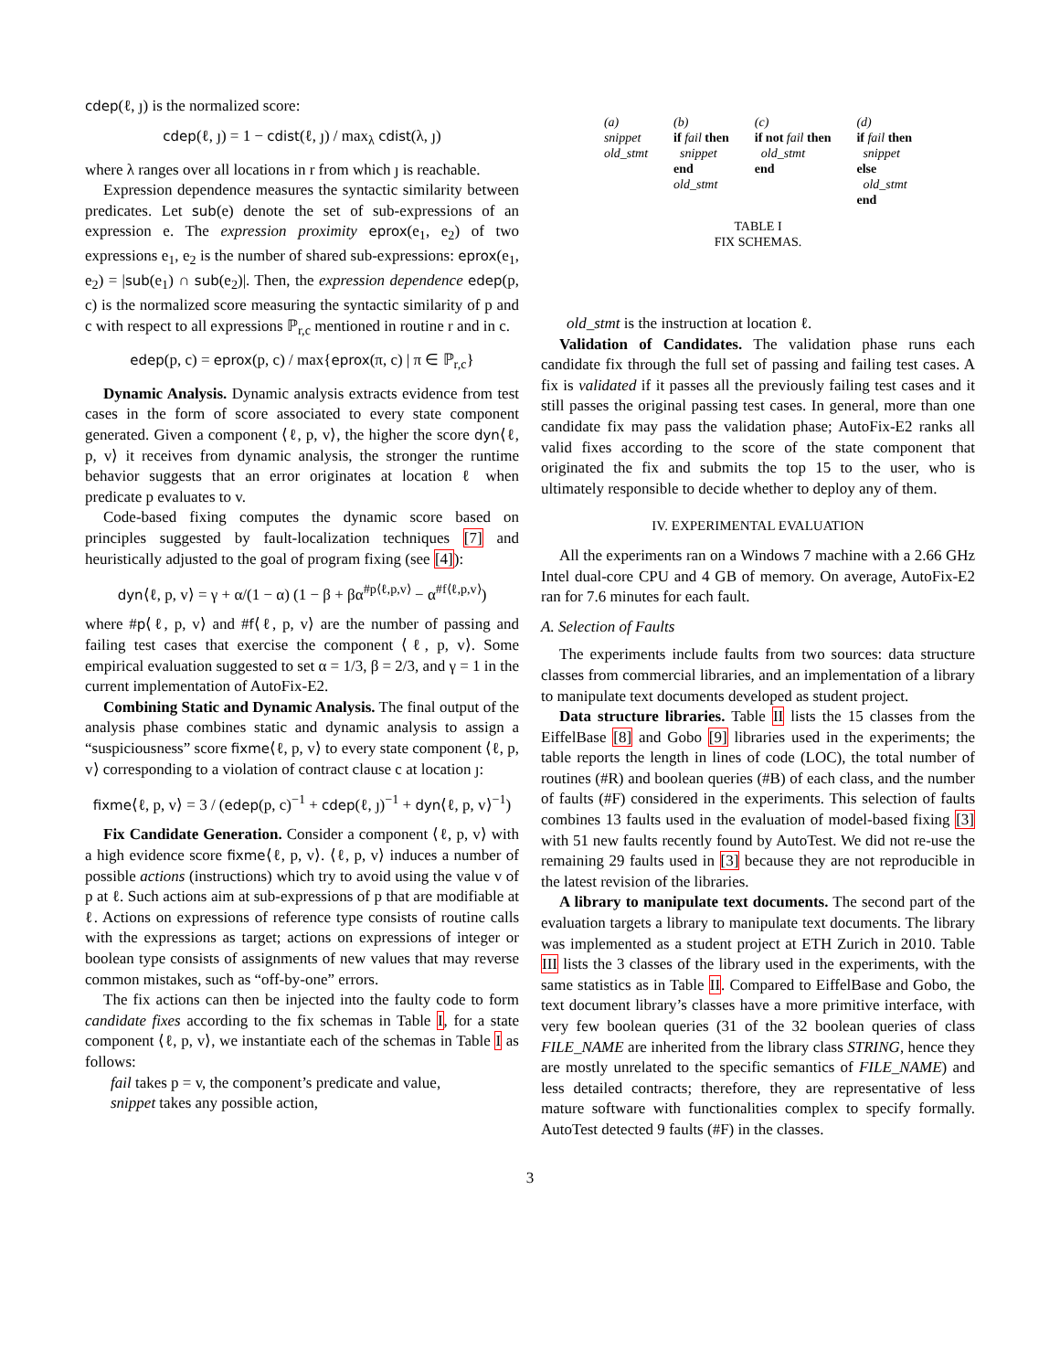cdep(ℓ, ȷ) is the normalized score:
cdep(ℓ, ȷ) = 1 − cdist(ℓ, ȷ) / max<sub>λ</sub> cdist(λ, ȷ)
where λ ranges over all locations in r from which ȷ is reachable.
Expression dependence measures the syntactic similarity between predicates. Let sub(e) denote the set of sub-expressions of an expression e. The expression proximity eprox(e<sub>1</sub>, e<sub>2</sub>) of two expressions e<sub>1</sub>, e<sub>2</sub> is the number of shared sub-expressions: eprox(e<sub>1</sub>, e<sub>2</sub>) = |sub(e<sub>1</sub>) ∩ sub(e<sub>2</sub>)|. Then, the expression dependence edep(p, c) is the normalized score measuring the syntactic similarity of p and c with respect to all expressions ℙ<sub>r,c</sub> mentioned in routine r and in c.
edep(p, c) = eprox(p, c) / max{eprox(π, c) | π ∈ ℙ<sub>r,c</sub>}
Dynamic Analysis. Dynamic analysis extracts evidence from test cases in the form of score associated to every state component generated. Given a component ⟨ℓ, p, v⟩, the higher the score dyn⟨ℓ, p, v⟩ it receives from dynamic analysis, the stronger the runtime behavior suggests that an error originates at location ℓ when predicate p evaluates to v.
Code-based fixing computes the dynamic score based on principles suggested by fault-localization techniques [7] and heuristically adjusted to the goal of program fixing (see [4]):
dyn⟨ℓ, p, v⟩ = γ + α/(1 − α) (1 − β + βα<sup>#p⟨ℓ,p,v⟩</sup> − α<sup>#f⟨ℓ,p,v⟩</sup>)
where #p⟨ℓ, p, v⟩ and #f⟨ℓ, p, v⟩ are the number of passing and failing test cases that exercise the component ⟨ℓ, p, v⟩. Some empirical evaluation suggested to set α = 1/3, β = 2/3, and γ = 1 in the current implementation of AutoFix-E2.
Combining Static and Dynamic Analysis. The final output of the analysis phase combines static and dynamic analysis to assign a “suspiciousness” score fixme⟨ℓ, p, v⟩ to every state component ⟨ℓ, p, v⟩ corresponding to a violation of contract clause c at location ȷ:
fixme⟨ℓ, p, v⟩ = 3 / (edep(p, c)<sup>−1</sup> + cdep(ℓ, ȷ)<sup>−1</sup> + dyn⟨ℓ, p, v⟩<sup>−1</sup>)
Fix Candidate Generation. Consider a component ⟨ℓ, p, v⟩ with a high evidence score fixme⟨ℓ, p, v⟩. ⟨ℓ, p, v⟩ induces a number of possible actions (instructions) which try to avoid using the value v of p at ℓ. Such actions aim at sub-expressions of p that are modifiable at ℓ. Actions on expressions of reference type consists of routine calls with the expressions as target; actions on expressions of integer or boolean type consists of assignments of new values that may reverse common mistakes, such as “off-by-one” errors.
The fix actions can then be injected into the faulty code to form candidate fixes according to the fix schemas in Table I, for a state component ⟨ℓ, p, v⟩, we instantiate each of the schemas in Table I as follows:
fail takes p = v, the component’s predicate and value,
snippet takes any possible action,
| (a) snippet old_stmt | (b) if fail then snippet end old_stmt | (c) if not fail then old_stmt end | (d) if fail then snippet else old_stmt end |
TABLE I
FIX SCHEMAS.
old_stmt is the instruction at location ℓ.
Validation of Candidates. The validation phase runs each candidate fix through the full set of passing and failing test cases. A fix is validated if it passes all the previously failing test cases and it still passes the original passing test cases. In general, more than one candidate fix may pass the validation phase; AutoFix-E2 ranks all valid fixes according to the score of the state component that originated the fix and submits the top 15 to the user, who is ultimately responsible to decide whether to deploy any of them.
IV. EXPERIMENTAL EVALUATION
All the experiments ran on a Windows 7 machine with a 2.66 GHz Intel dual-core CPU and 4 GB of memory. On average, AutoFix-E2 ran for 7.6 minutes for each fault.
A. Selection of Faults
The experiments include faults from two sources: data structure classes from commercial libraries, and an implementation of a library to manipulate text documents developed as student project.
Data structure libraries. Table II lists the 15 classes from the EiffelBase [8] and Gobo [9] libraries used in the experiments; the table reports the length in lines of code (LOC), the total number of routines (#R) and boolean queries (#B) of each class, and the number of faults (#F) considered in the experiments. This selection of faults combines 13 faults used in the evaluation of model-based fixing [3] with 51 new faults recently found by AutoTest. We did not re-use the remaining 29 faults used in [3] because they are not reproducible in the latest revision of the libraries.
A library to manipulate text documents. The second part of the evaluation targets a library to manipulate text documents. The library was implemented as a student project at ETH Zurich in 2010. Table III lists the 3 classes of the library used in the experiments, with the same statistics as in Table II. Compared to EiffelBase and Gobo, the text document library’s classes have a more primitive interface, with very few boolean queries (31 of the 32 boolean queries of class FILE_NAME are inherited from the library class STRING, hence they are mostly unrelated to the specific semantics of FILE_NAME) and less detailed contracts; therefore, they are representative of less mature software with functionalities complex to specify formally. AutoTest detected 9 faults (#F) in the classes.
3